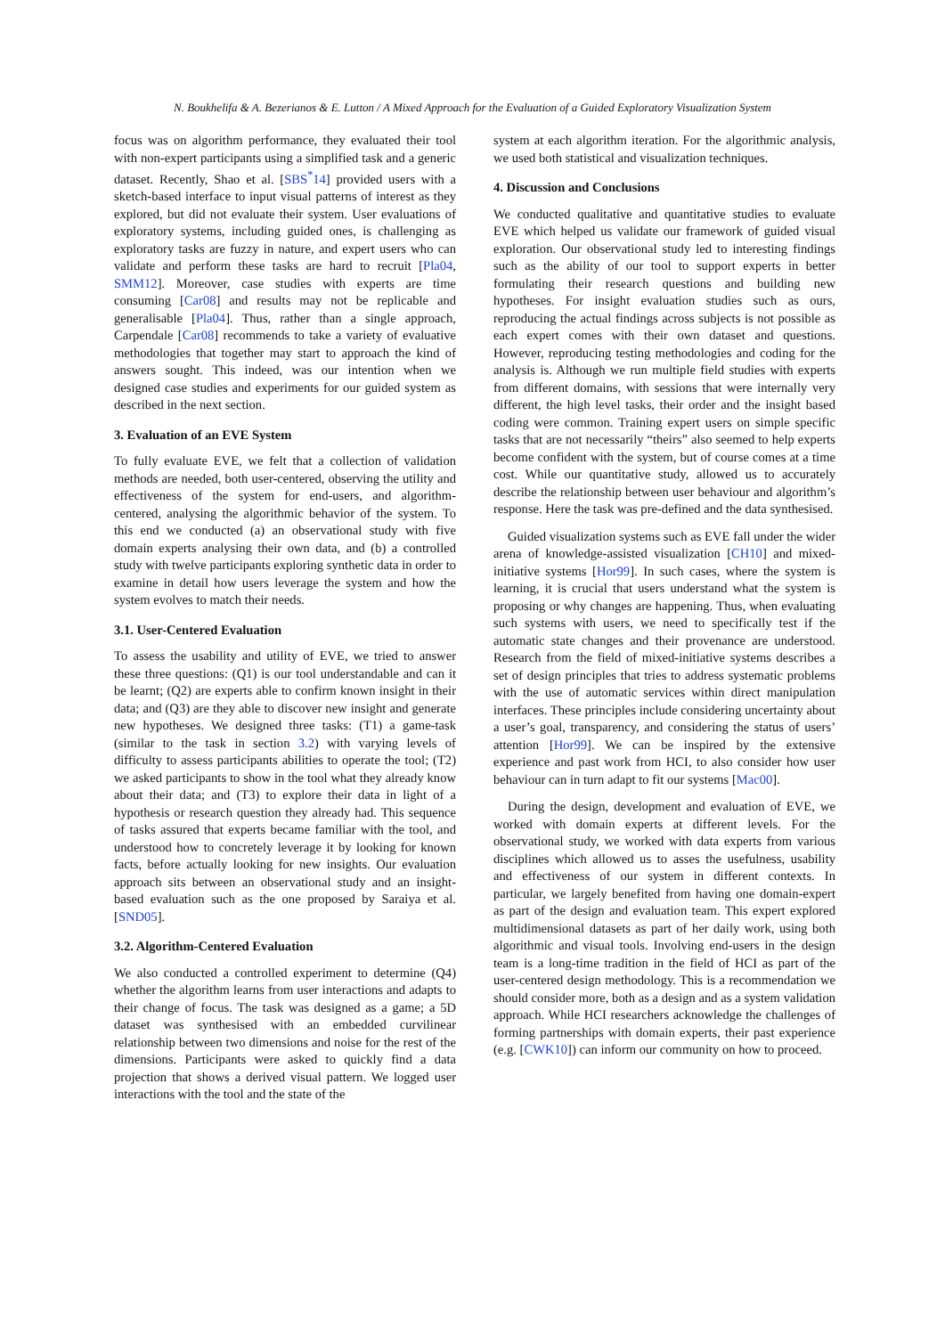N. Boukhelifa & A. Bezerianos & E. Lutton / A Mixed Approach for the Evaluation of a Guided Exploratory Visualization System
focus was on algorithm performance, they evaluated their tool with non-expert participants using a simplified task and a generic dataset. Recently, Shao et al. [SBS<sup>*</sup>14] provided users with a sketch-based interface to input visual patterns of interest as they explored, but did not evaluate their system. User evaluations of exploratory systems, including guided ones, is challenging as exploratory tasks are fuzzy in nature, and expert users who can validate and perform these tasks are hard to recruit [Pla04, SMM12]. Moreover, case studies with experts are time consuming [Car08] and results may not be replicable and generalisable [Pla04]. Thus, rather than a single approach, Carpendale [Car08] recommends to take a variety of evaluative methodologies that together may start to approach the kind of answers sought. This indeed, was our intention when we designed case studies and experiments for our guided system as described in the next section.
3. Evaluation of an EVE System
To fully evaluate EVE, we felt that a collection of validation methods are needed, both user-centered, observing the utility and effectiveness of the system for end-users, and algorithm-centered, analysing the algorithmic behavior of the system. To this end we conducted (a) an observational study with five domain experts analysing their own data, and (b) a controlled study with twelve participants exploring synthetic data in order to examine in detail how users leverage the system and how the system evolves to match their needs.
3.1. User-Centered Evaluation
To assess the usability and utility of EVE, we tried to answer these three questions: (Q1) is our tool understandable and can it be learnt; (Q2) are experts able to confirm known insight in their data; and (Q3) are they able to discover new insight and generate new hypotheses. We designed three tasks: (T1) a game-task (similar to the task in section 3.2) with varying levels of difficulty to assess participants abilities to operate the tool; (T2) we asked participants to show in the tool what they already know about their data; and (T3) to explore their data in light of a hypothesis or research question they already had. This sequence of tasks assured that experts became familiar with the tool, and understood how to concretely leverage it by looking for known facts, before actually looking for new insights. Our evaluation approach sits between an observational study and an insight-based evaluation such as the one proposed by Saraiya et al. [SND05].
3.2. Algorithm-Centered Evaluation
We also conducted a controlled experiment to determine (Q4) whether the algorithm learns from user interactions and adapts to their change of focus. The task was designed as a game; a 5D dataset was synthesised with an embedded curvilinear relationship between two dimensions and noise for the rest of the dimensions. Participants were asked to quickly find a data projection that shows a derived visual pattern. We logged user interactions with the tool and the state of the
system at each algorithm iteration. For the algorithmic analysis, we used both statistical and visualization techniques.
4. Discussion and Conclusions
We conducted qualitative and quantitative studies to evaluate EVE which helped us validate our framework of guided visual exploration. Our observational study led to interesting findings such as the ability of our tool to support experts in better formulating their research questions and building new hypotheses. For insight evaluation studies such as ours, reproducing the actual findings across subjects is not possible as each expert comes with their own dataset and questions. However, reproducing testing methodologies and coding for the analysis is. Although we run multiple field studies with experts from different domains, with sessions that were internally very different, the high level tasks, their order and the insight based coding were common. Training expert users on simple specific tasks that are not necessarily “theirs” also seemed to help experts become confident with the system, but of course comes at a time cost. While our quantitative study, allowed us to accurately describe the relationship between user behaviour and algorithm’s response. Here the task was pre-defined and the data synthesised.
Guided visualization systems such as EVE fall under the wider arena of knowledge-assisted visualization [CH10] and mixed-initiative systems [Hor99]. In such cases, where the system is learning, it is crucial that users understand what the system is proposing or why changes are happening. Thus, when evaluating such systems with users, we need to specifically test if the automatic state changes and their provenance are understood. Research from the field of mixed-initiative systems describes a set of design principles that tries to address systematic problems with the use of automatic services within direct manipulation interfaces. These principles include considering uncertainty about a user’s goal, transparency, and considering the status of users’ attention [Hor99]. We can be inspired by the extensive experience and past work from HCI, to also consider how user behaviour can in turn adapt to fit our systems [Mac00].
During the design, development and evaluation of EVE, we worked with domain experts at different levels. For the observational study, we worked with data experts from various disciplines which allowed us to asses the usefulness, usability and effectiveness of our system in different contexts. In particular, we largely benefited from having one domain-expert as part of the design and evaluation team. This expert explored multidimensional datasets as part of her daily work, using both algorithmic and visual tools. Involving end-users in the design team is a long-time tradition in the field of HCI as part of the user-centered design methodology. This is a recommendation we should consider more, both as a design and as a system validation approach. While HCI researchers acknowledge the challenges of forming partnerships with domain experts, their past experience (e.g. [CWK10]) can inform our community on how to proceed.